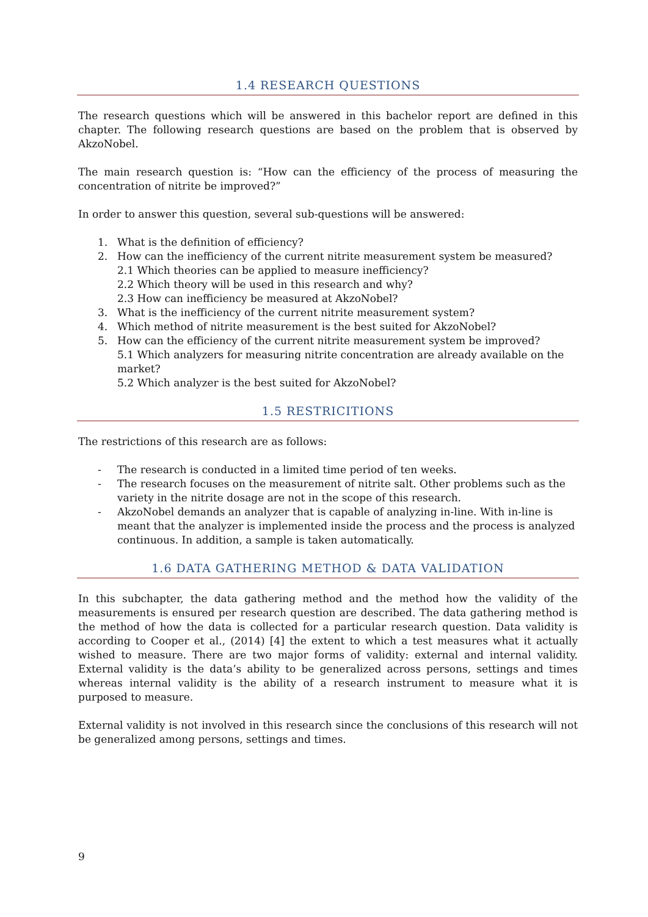1.4 RESEARCH QUESTIONS
The research questions which will be answered in this bachelor report are defined in this chapter. The following research questions are based on the problem that is observed by AkzoNobel.
The main research question is: “How can the efficiency of the process of measuring the concentration of nitrite be improved?”
In order to answer this question, several sub-questions will be answered:
1. What is the definition of efficiency?
2. How can the inefficiency of the current nitrite measurement system be measured?
2.1 Which theories can be applied to measure inefficiency?
2.2 Which theory will be used in this research and why?
2.3 How can inefficiency be measured at AkzoNobel?
3. What is the inefficiency of the current nitrite measurement system?
4. Which method of nitrite measurement is the best suited for AkzoNobel?
5. How can the efficiency of the current nitrite measurement system be improved?
5.1 Which analyzers for measuring nitrite concentration are already available on the market?
5.2 Which analyzer is the best suited for AkzoNobel?
1.5 RESTRICITIONS
The restrictions of this research are as follows:
- The research is conducted in a limited time period of ten weeks.
- The research focuses on the measurement of nitrite salt. Other problems such as the variety in the nitrite dosage are not in the scope of this research.
- AkzoNobel demands an analyzer that is capable of analyzing in-line. With in-line is meant that the analyzer is implemented inside the process and the process is analyzed continuous. In addition, a sample is taken automatically.
1.6 DATA GATHERING METHOD & DATA VALIDATION
In this subchapter, the data gathering method and the method how the validity of the measurements is ensured per research question are described. The data gathering method is the method of how the data is collected for a particular research question. Data validity is according to Cooper et al., (2014) [4] the extent to which a test measures what it actually wished to measure. There are two major forms of validity: external and internal validity. External validity is the data’s ability to be generalized across persons, settings and times whereas internal validity is the ability of a research instrument to measure what it is purposed to measure.
External validity is not involved in this research since the conclusions of this research will not be generalized among persons, settings and times.
9